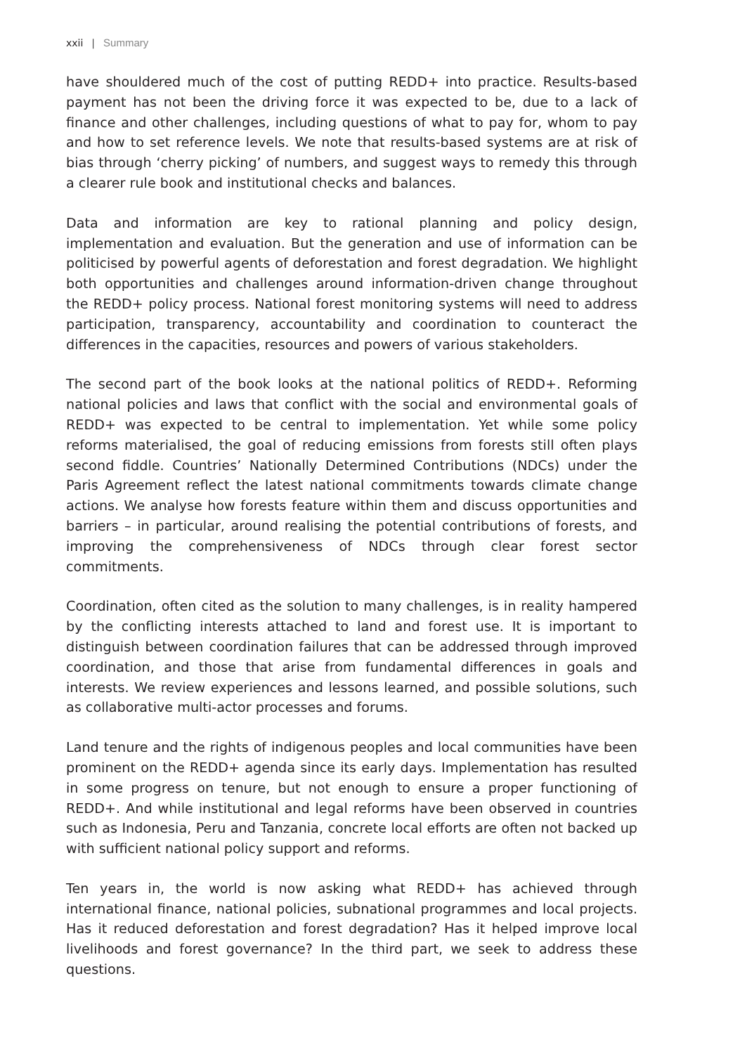xxii | Summary
have shouldered much of the cost of putting REDD+ into practice. Results-based payment has not been the driving force it was expected to be, due to a lack of finance and other challenges, including questions of what to pay for, whom to pay and how to set reference levels. We note that results-based systems are at risk of bias through ‘cherry picking’ of numbers, and suggest ways to remedy this through a clearer rule book and institutional checks and balances.
Data and information are key to rational planning and policy design, implementation and evaluation. But the generation and use of information can be politicised by powerful agents of deforestation and forest degradation. We highlight both opportunities and challenges around information-driven change throughout the REDD+ policy process. National forest monitoring systems will need to address participation, transparency, accountability and coordination to counteract the differences in the capacities, resources and powers of various stakeholders.
The second part of the book looks at the national politics of REDD+. Reforming national policies and laws that conflict with the social and environmental goals of REDD+ was expected to be central to implementation. Yet while some policy reforms materialised, the goal of reducing emissions from forests still often plays second fiddle. Countries’ Nationally Determined Contributions (NDCs) under the Paris Agreement reflect the latest national commitments towards climate change actions. We analyse how forests feature within them and discuss opportunities and barriers – in particular, around realising the potential contributions of forests, and improving the comprehensiveness of NDCs through clear forest sector commitments.
Coordination, often cited as the solution to many challenges, is in reality hampered by the conflicting interests attached to land and forest use. It is important to distinguish between coordination failures that can be addressed through improved coordination, and those that arise from fundamental differences in goals and interests. We review experiences and lessons learned, and possible solutions, such as collaborative multi-actor processes and forums.
Land tenure and the rights of indigenous peoples and local communities have been prominent on the REDD+ agenda since its early days. Implementation has resulted in some progress on tenure, but not enough to ensure a proper functioning of REDD+. And while institutional and legal reforms have been observed in countries such as Indonesia, Peru and Tanzania, concrete local efforts are often not backed up with sufficient national policy support and reforms.
Ten years in, the world is now asking what REDD+ has achieved through international finance, national policies, subnational programmes and local projects. Has it reduced deforestation and forest degradation? Has it helped improve local livelihoods and forest governance? In the third part, we seek to address these questions.